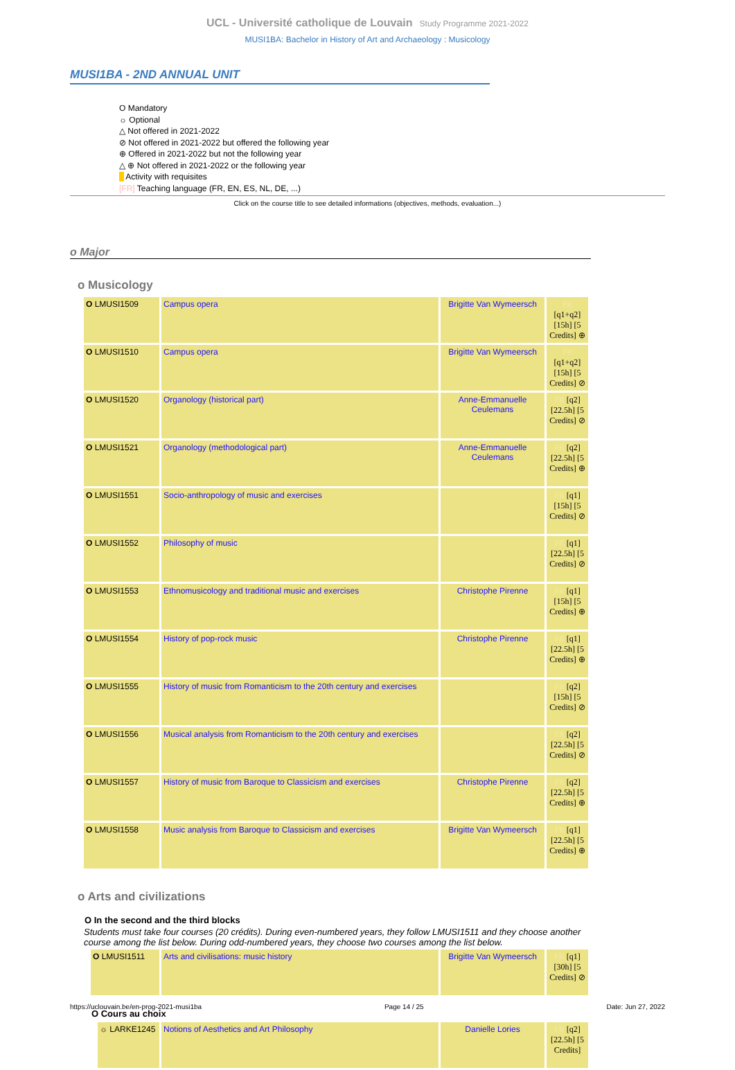UCL - Université catholique de Louvain Study Programme 2021-2022
MUSI1BA: Bachelor in History of Art and Archaeology : Musicology
MUSI1BA - 2ND ANNUAL UNIT
O Mandatory
☼ Optional
△ Not offered in 2021-2022
⊘ Not offered in 2021-2022 but offered the following year
⊕ Offered in 2021-2022 but not the following year
△ ⊕ Not offered in 2021-2022 or the following year
Activity with requisites
[FR] Teaching language (FR, EN, ES, NL, DE, ...)
Click on the course title to see detailed informations (objectives, methods, evaluation...)
o Major
o Musicology
| O LMUSI1509 | Campus opera | Brigitte Van Wymeersch | FR [q1+q2] [15h] [5 Credits] ⊕ |
| O LMUSI1510 | Campus opera | Brigitte Van Wymeersch | FR [q1+q2] [15h] [5 Credits] ⊘ |
| O LMUSI1520 | Organology (historical part) | Anne-Emmanuelle Ceulemans | FR [q2] [22.5h] [5 Credits] ⊘ |
| O LMUSI1521 | Organology (methodological part) | Anne-Emmanuelle Ceulemans | FR [q2] [22.5h] [5 Credits] ⊕ |
| O LMUSI1551 | Socio-anthropology of music and exercises | | FR [q1] [15h] [5 Credits] ⊘ |
| O LMUSI1552 | Philosophy of music | | FR [q1] [22.5h] [5 Credits] ⊘ |
| O LMUSI1553 | Ethnomusicology and traditional music and exercises | Christophe Pirenne | FR [q1] [15h] [5 Credits] ⊕ |
| O LMUSI1554 | History of pop-rock music | Christophe Pirenne | FR [q1] [22.5h] [5 Credits] ⊕ |
| O LMUSI1555 | History of music from Romanticism to the 20th century and exercises | | FR [q2] [15h] [5 Credits] ⊘ |
| O LMUSI1556 | Musical analysis from Romanticism to the 20th century and exercises | | FR [q2] [22.5h] [5 Credits] ⊘ |
| O LMUSI1557 | History of music from Baroque to Classicism and exercises | Christophe Pirenne | FR [q2] [22.5h] [5 Credits] ⊕ |
| O LMUSI1558 | Music analysis from Baroque to Classicism and exercises | Brigitte Van Wymeersch | FR [q1] [22.5h] [5 Credits] ⊕ |
o Arts and civilizations
O In the second and the third blocks
Students must take four courses (20 crédits). During even-numbered years, they follow LMUSI1511 and they choose another course among the list below. During odd-numbered years, they choose two courses among the list below.
| O LMUSI1511 | Arts and civilisations: music history | Brigitte Van Wymeersch | FR [q1] [30h] [5 Credits] ⊘ |
O Cours au choix
| ☼ LARKE1245 | Notions of Aesthetics and Art Philosophy | Danielle Lories | FR [q2] [22.5h] [5 Credits] |
https://uclouvain.be/en-prog-2021-musi1ba Page 14 / 25 Date: Jun 27, 2022